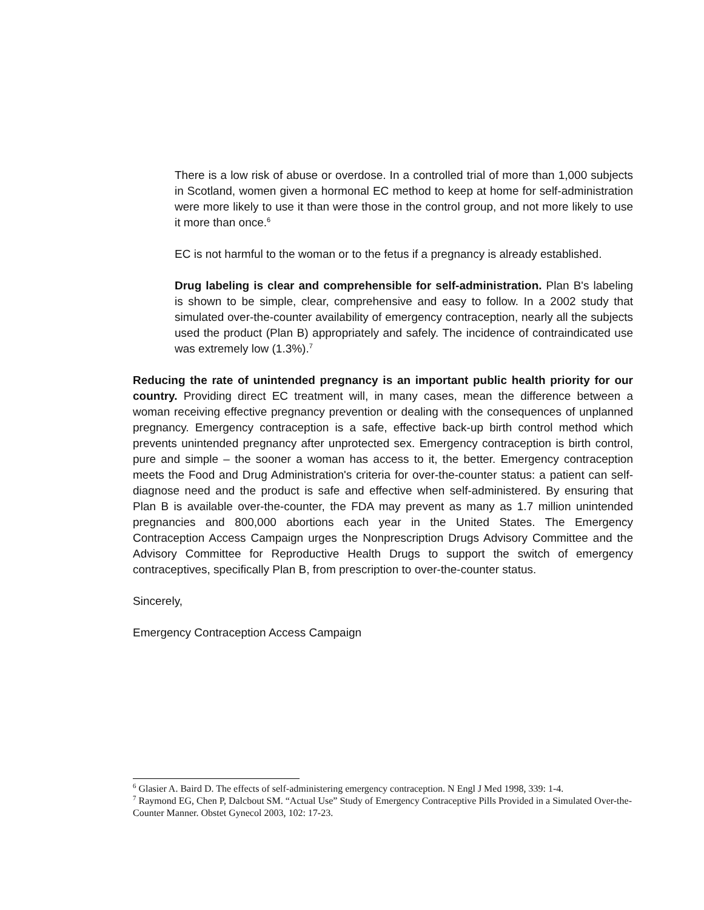There is a low risk of abuse or overdose. In a controlled trial of more than 1,000 subjects in Scotland, women given a hormonal EC method to keep at home for self-administration were more likely to use it than were those in the control group, and not more likely to use it more than once.<sup>6</sup>
EC is not harmful to the woman or to the fetus if a pregnancy is already established.
Drug labeling is clear and comprehensible for self-administration. Plan B's labeling is shown to be simple, clear, comprehensive and easy to follow. In a 2002 study that simulated over-the-counter availability of emergency contraception, nearly all the subjects used the product (Plan B) appropriately and safely. The incidence of contraindicated use was extremely low (1.3%).<sup>7</sup>
Reducing the rate of unintended pregnancy is an important public health priority for our country. Providing direct EC treatment will, in many cases, mean the difference between a woman receiving effective pregnancy prevention or dealing with the consequences of unplanned pregnancy. Emergency contraception is a safe, effective back-up birth control method which prevents unintended pregnancy after unprotected sex. Emergency contraception is birth control, pure and simple – the sooner a woman has access to it, the better. Emergency contraception meets the Food and Drug Administration's criteria for over-the-counter status: a patient can self-diagnose need and the product is safe and effective when self-administered. By ensuring that Plan B is available over-the-counter, the FDA may prevent as many as 1.7 million unintended pregnancies and 800,000 abortions each year in the United States. The Emergency Contraception Access Campaign urges the Nonprescription Drugs Advisory Committee and the Advisory Committee for Reproductive Health Drugs to support the switch of emergency contraceptives, specifically Plan B, from prescription to over-the-counter status.
Sincerely,
Emergency Contraception Access Campaign
<sup>6</sup> Glasier A. Baird D. The effects of self-administering emergency contraception. N Engl J Med 1998, 339: 1-4.
<sup>7</sup> Raymond EG, Chen P, Dalcbout SM. “Actual Use” Study of Emergency Contraceptive Pills Provided in a Simulated Over-the-Counter Manner. Obstet Gynecol 2003, 102: 17-23.